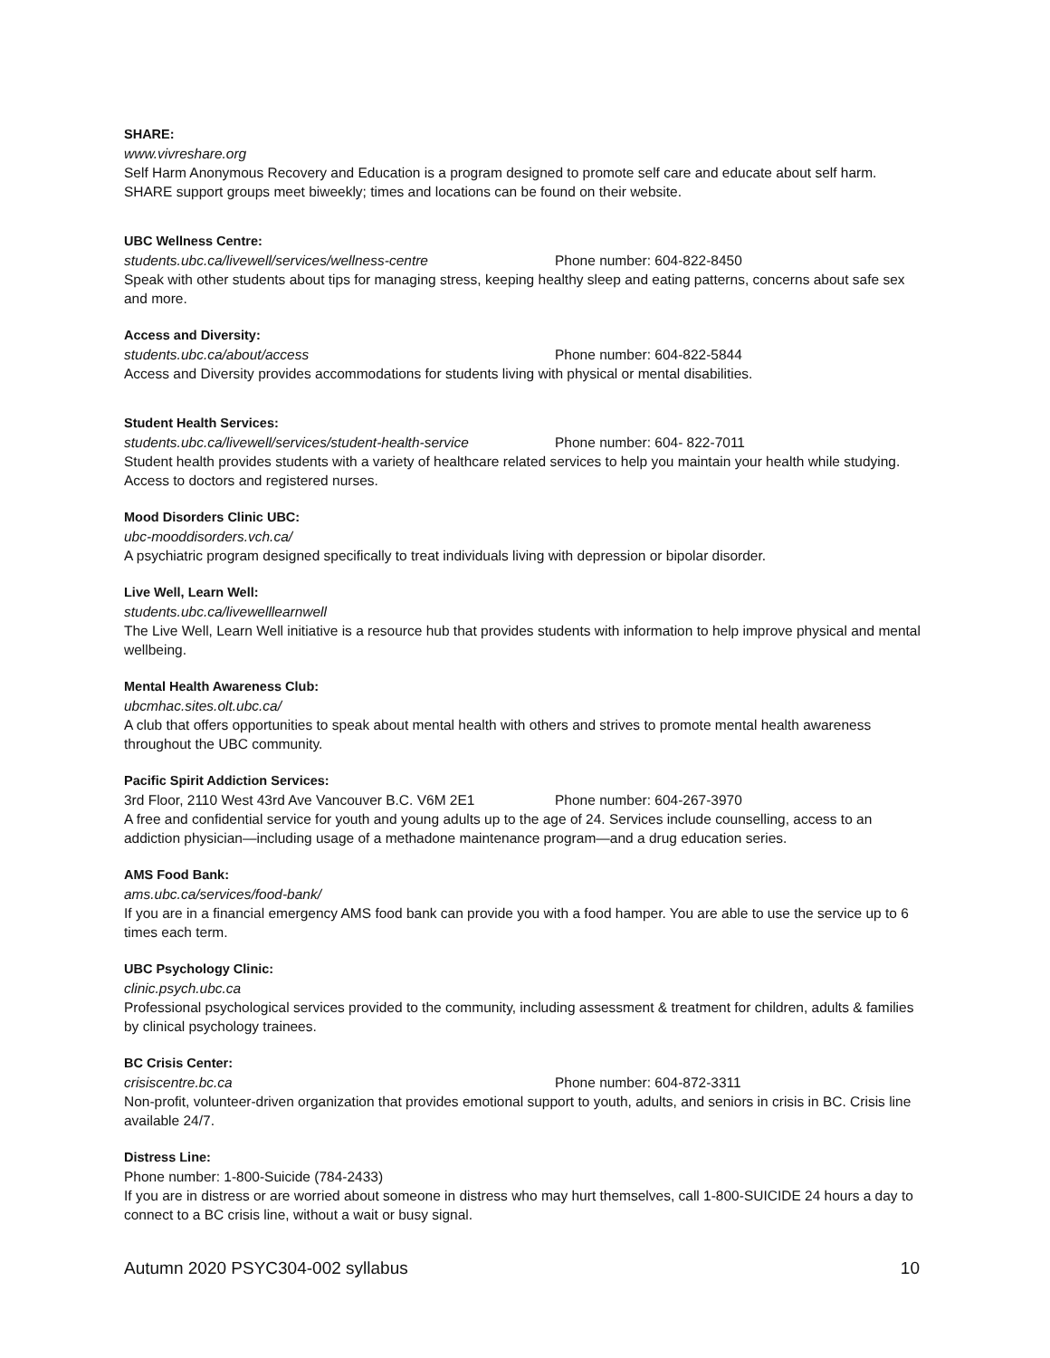SHARE:
www.vivreshare.org
Self Harm Anonymous Recovery and Education is a program designed to promote self care and educate about self harm. SHARE support groups meet biweekly; times and locations can be found on their website.
UBC Wellness Centre:
students.ubc.ca/livewell/services/wellness-centre Phone number: 604-822-8450
Speak with other students about tips for managing stress, keeping healthy sleep and eating patterns, concerns about safe sex and more.
Access and Diversity:
students.ubc.ca/about/access Phone number: 604-822-5844
Access and Diversity provides accommodations for students living with physical or mental disabilities.
Student Health Services:
students.ubc.ca/livewell/services/student-health-service Phone number: 604- 822-7011
Student health provides students with a variety of healthcare related services to help you maintain your health while studying. Access to doctors and registered nurses.
Mood Disorders Clinic UBC:
ubc-mooddisorders.vch.ca/
A psychiatric program designed specifically to treat individuals living with depression or bipolar disorder.
Live Well, Learn Well:
students.ubc.ca/livewelllearnwell
The Live Well, Learn Well initiative is a resource hub that provides students with information to help improve physical and mental wellbeing.
Mental Health Awareness Club:
ubcmhac.sites.olt.ubc.ca/
A club that offers opportunities to speak about mental health with others and strives to promote mental health awareness throughout the UBC community.
Pacific Spirit Addiction Services:
3rd Floor, 2110 West 43rd Ave Vancouver B.C. V6M 2E1 Phone number: 604-267-3970
A free and confidential service for youth and young adults up to the age of 24. Services include counselling, access to an addiction physician—including usage of a methadone maintenance program—and a drug education series.
AMS Food Bank:
ams.ubc.ca/services/food-bank/
If you are in a financial emergency AMS food bank can provide you with a food hamper. You are able to use the service up to 6 times each term.
UBC Psychology Clinic:
clinic.psych.ubc.ca
Professional psychological services provided to the community, including assessment & treatment for children, adults & families by clinical psychology trainees.
BC Crisis Center:
crisiscentre.bc.ca Phone number: 604-872-3311
Non-profit, volunteer-driven organization that provides emotional support to youth, adults, and seniors in crisis in BC. Crisis line available 24/7.
Distress Line:
Phone number: 1-800-Suicide (784-2433)
If you are in distress or are worried about someone in distress who may hurt themselves, call 1-800-SUICIDE 24 hours a day to connect to a BC crisis line, without a wait or busy signal.
Autumn 2020 PSYC304-002 syllabus 10